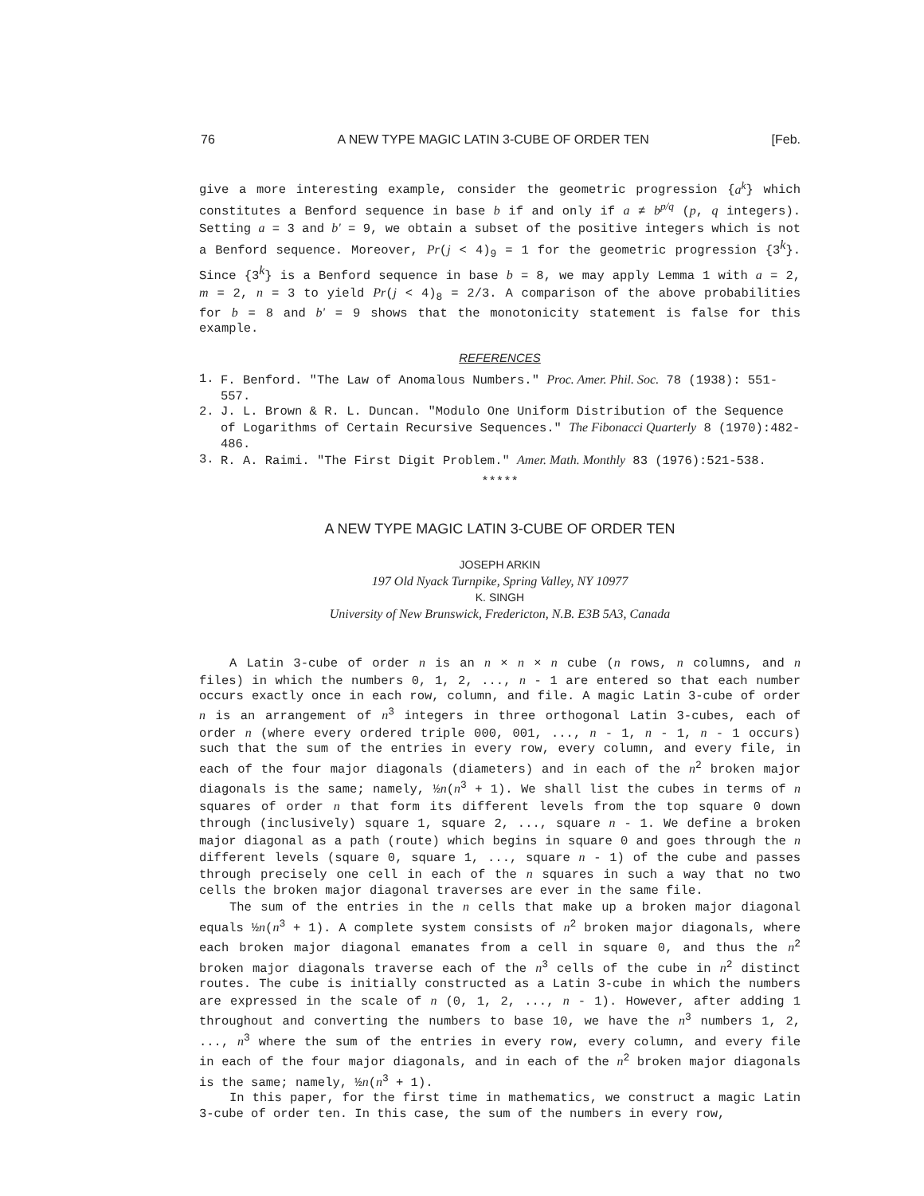76 A NEW TYPE MAGIC LATIN 3-CUBE OF ORDER TEN [Feb.
give a more interesting example, consider the geometric progression {a<sup>k</sup>} which constitutes a Benford sequence in base b if and only if a ≠ b<sup>p/q</sup> (p, q integers). Setting a = 3 and b' = 9, we obtain a subset of the positive integers which is not a Benford sequence. Moreover, Pr(j < 4)<sub>9</sub> = 1 for the geometric progression {3<sup>k</sup>}. Since {3<sup>k</sup>} is a Benford sequence in base b = 8, we may apply Lemma 1 with a = 2, m = 2, n = 3 to yield Pr(j < 4)<sub>8</sub> = 2/3. A comparison of the above probabilities for b = 8 and b' = 9 shows that the monotonicity statement is false for this example.
REFERENCES
1. F. Benford. "The Law of Anomalous Numbers." Proc. Amer. Phil. Soc. 78 (1938): 551-557.
2. J. L. Brown & R. L. Duncan. "Modulo One Uniform Distribution of the Sequence of Logarithms of Certain Recursive Sequences." The Fibonacci Quarterly 8 (1970):482-486.
3. R. A. Raimi. "The First Digit Problem." Amer. Math. Monthly 83 (1976):521-538.
*****
A NEW TYPE MAGIC LATIN 3-CUBE OF ORDER TEN
JOSEPH ARKIN
197 Old Nyack Turnpike, Spring Valley, NY 10977
K. SINGH
University of New Brunswick, Fredericton, N.B. E3B 5A3, Canada
A Latin 3-cube of order n is an n × n × n cube (n rows, n columns, and n files) in which the numbers 0, 1, 2, ..., n - 1 are entered so that each number occurs exactly once in each row, column, and file. A magic Latin 3-cube of order n is an arrangement of n<sup>3</sup> integers in three orthogonal Latin 3-cubes, each of order n (where every ordered triple 000, 001, ..., n - 1, n - 1, n - 1 occurs) such that the sum of the entries in every row, every column, and every file, in each of the four major diagonals (diameters) and in each of the n<sup>2</sup> broken major diagonals is the same; namely, ½n(n<sup>3</sup> + 1). We shall list the cubes in terms of n squares of order n that form its different levels from the top square 0 down through (inclusively) square 1, square 2, ..., square n - 1. We define a broken major diagonal as a path (route) which begins in square 0 and goes through the n different levels (square 0, square 1, ..., square n - 1) of the cube and passes through precisely one cell in each of the n squares in such a way that no two cells the broken major diagonal traverses are ever in the same file.
The sum of the entries in the n cells that make up a broken major diagonal equals ½n(n<sup>3</sup> + 1). A complete system consists of n<sup>2</sup> broken major diagonals, where each broken major diagonal emanates from a cell in square 0, and thus the n<sup>2</sup> broken major diagonals traverse each of the n<sup>3</sup> cells of the cube in n<sup>2</sup> distinct routes. The cube is initially constructed as a Latin 3-cube in which the numbers are expressed in the scale of n (0, 1, 2, ..., n - 1). However, after adding 1 throughout and converting the numbers to base 10, we have the n<sup>3</sup> numbers 1, 2, ..., n<sup>3</sup> where the sum of the entries in every row, every column, and every file in each of the four major diagonals, and in each of the n<sup>2</sup> broken major diagonals is the same; namely, ½n(n<sup>3</sup> + 1).
In this paper, for the first time in mathematics, we construct a magic Latin 3-cube of order ten. In this case, the sum of the numbers in every row,